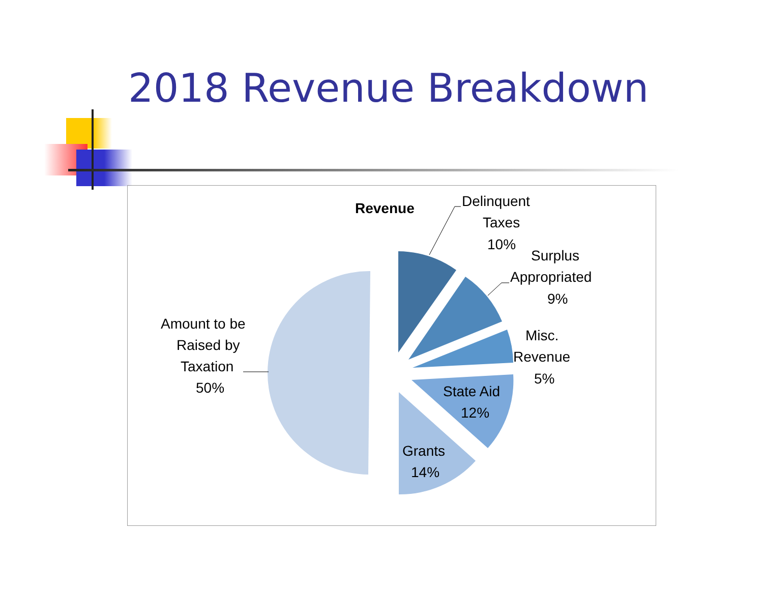2018 Revenue Breakdown
Revenue
Delinquent
Taxes
10%
Surplus
Appropriated
9%
Misc.
Revenue
5%
State Aid
12%
Grants
14%
Amount to be
Raised by
Taxation
50%